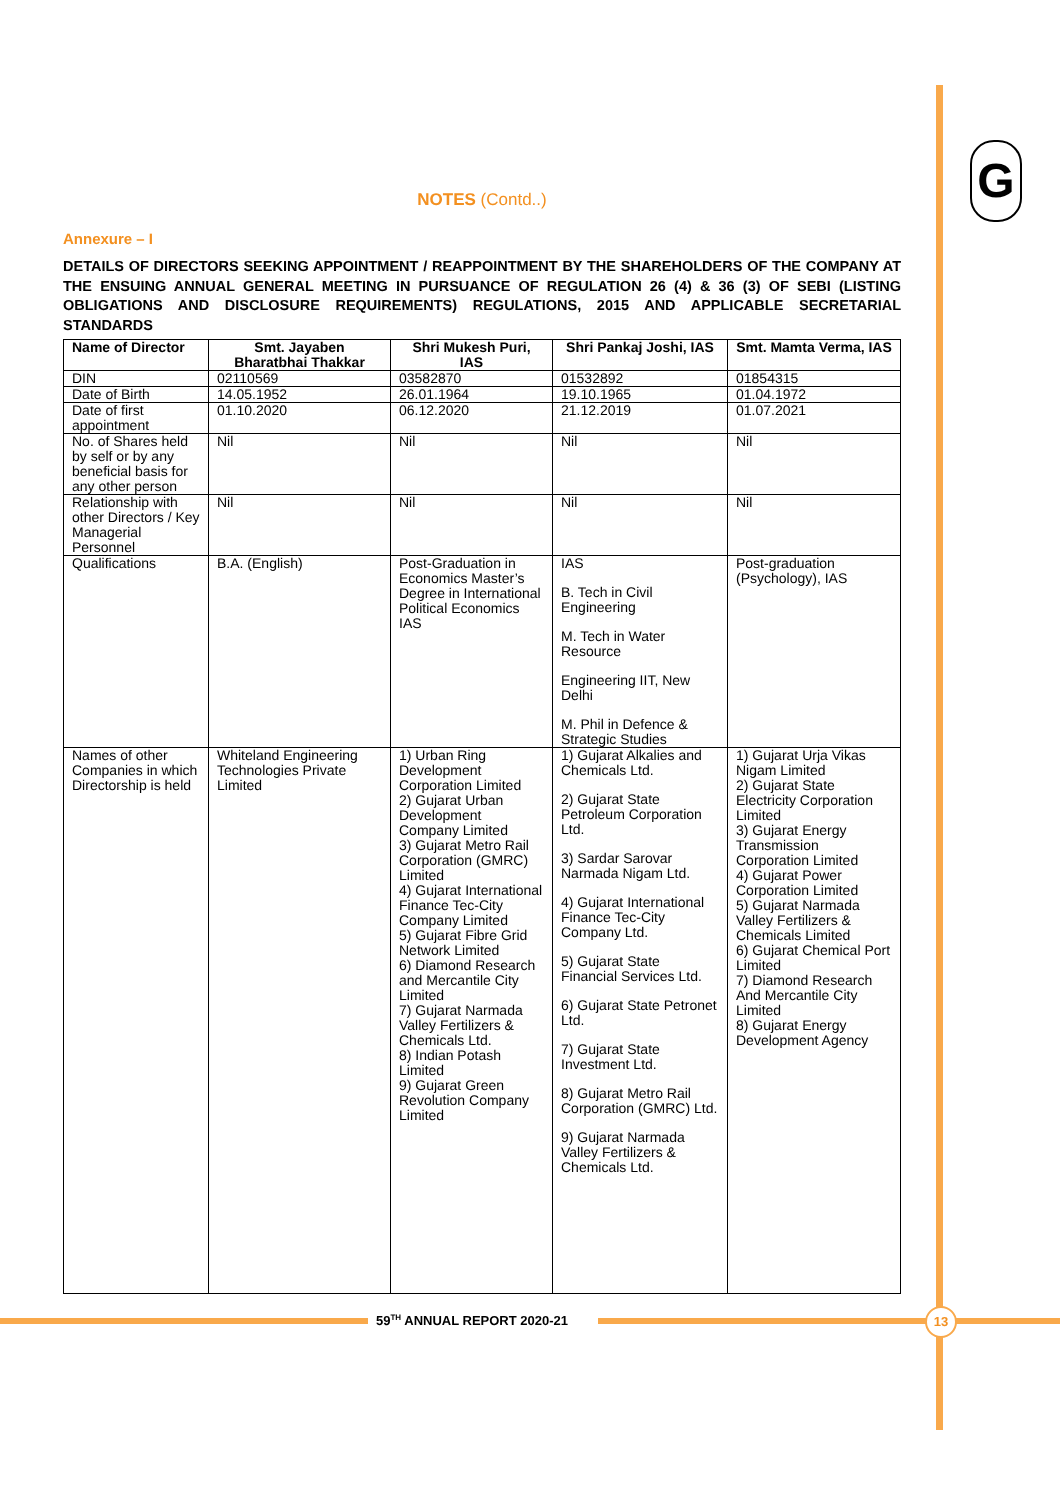G
NOTES (Contd..)
Annexure – I
DETAILS OF DIRECTORS SEEKING APPOINTMENT / REAPPOINTMENT BY THE SHAREHOLDERS OF THE COMPANY AT THE ENSUING ANNUAL GENERAL MEETING IN PURSUANCE OF REGULATION 26 (4) & 36 (3) OF SEBI (LISTING OBLIGATIONS AND DISCLOSURE REQUIREMENTS) REGULATIONS, 2015 AND APPLICABLE SECRETARIAL STANDARDS
| Name of Director | Smt. Jayaben Bharatbhai Thakkar | Shri Mukesh Puri, IAS | Shri Pankaj Joshi, IAS | Smt. Mamta Verma, IAS |
| --- | --- | --- | --- | --- |
| DIN | 02110569 | 03582870 | 01532892 | 01854315 |
| Date of Birth | 14.05.1952 | 26.01.1964 | 19.10.1965 | 01.04.1972 |
| Date of first appointment | 01.10.2020 | 06.12.2020 | 21.12.2019 | 01.07.2021 |
| No. of Shares held by self or by any beneficial basis for any other person | Nil | Nil | Nil | Nil |
| Relationship with other Directors / Key Managerial Personnel | Nil | Nil | Nil | Nil |
| Qualifications | B.A. (English) | Post-Graduation in Economics Master’s Degree in International Political Economics IAS | IAS B. Tech in Civil Engineering M. Tech in Water Resource Engineering IIT, New Delhi M. Phil in Defence & Strategic Studies | Post-graduation (Psychology), IAS |
| Names of other Companies in which Directorship is held | Whiteland Engineering Technologies Private Limited | 1) Urban Ring Development Corporation Limited 2) Gujarat Urban Development Company Limited 3) Gujarat Metro Rail Corporation (GMRC) Limited 4) Gujarat International Finance Tec-City Company Limited 5) Gujarat Fibre Grid Network Limited 6) Diamond Research and Mercantile City Limited 7) Gujarat Narmada Valley Fertilizers & Chemicals Ltd. 8) Indian Potash Limited 9) Gujarat Green Revolution Company Limited | 1) Gujarat Alkalies and Chemicals Ltd. 2) Gujarat State Petroleum Corporation Ltd. 3) Sardar Sarovar Narmada Nigam Ltd. 4) Gujarat International Finance Tec-City Company Ltd. 5) Gujarat State Financial Services Ltd. 6) Gujarat State Petronet Ltd. 7) Gujarat State Investment Ltd. 8) Gujarat Metro Rail Corporation (GMRC) Ltd. 9) Gujarat Narmada Valley Fertilizers & Chemicals Ltd. | 1) Gujarat Urja Vikas Nigam Limited 2) Gujarat State Electricity Corporation Limited 3) Gujarat Energy Transmission Corporation Limited 4) Gujarat Power Corporation Limited 5) Gujarat Narmada Valley Fertilizers & Chemicals Limited 6) Gujarat Chemical Port Limited 7) Diamond Research And Mercantile City Limited 8) Gujarat Energy Development Agency |
59<sup>TH</sup> ANNUAL REPORT 2020-21 13